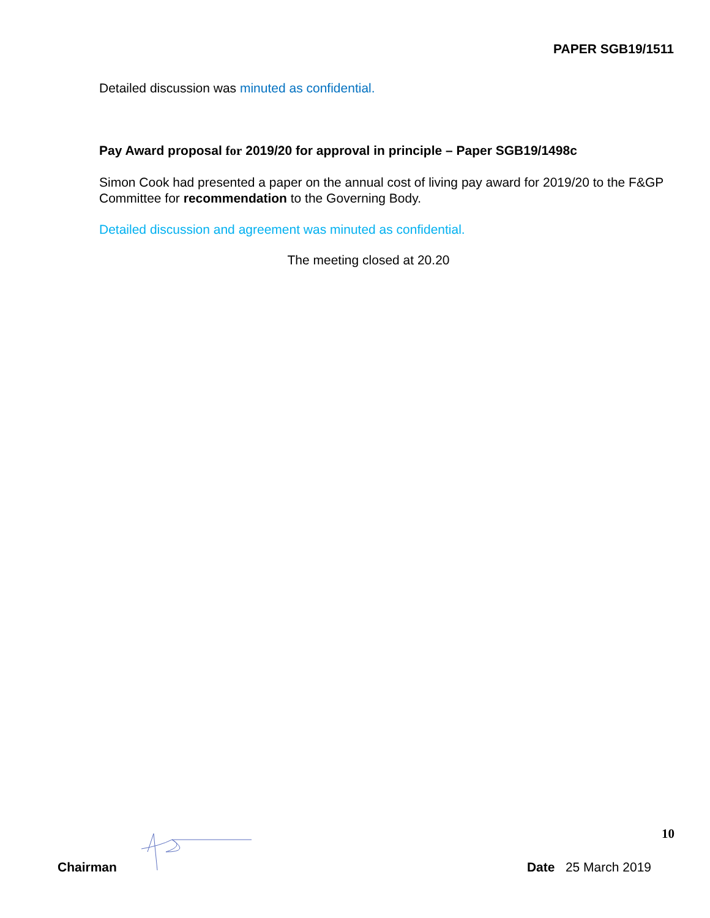PAPER SGB19/1511
Detailed discussion was minuted as confidential.
Pay Award proposal for 2019/20 for approval in principle – Paper SGB19/1498c
Simon Cook had presented a paper on the annual cost of living pay award for 2019/20 to the F&GP Committee for recommendation to the Governing Body.
Detailed discussion and agreement was minuted as confidential.
The meeting closed at 20.20
10
Chairman Date 25 March 2019